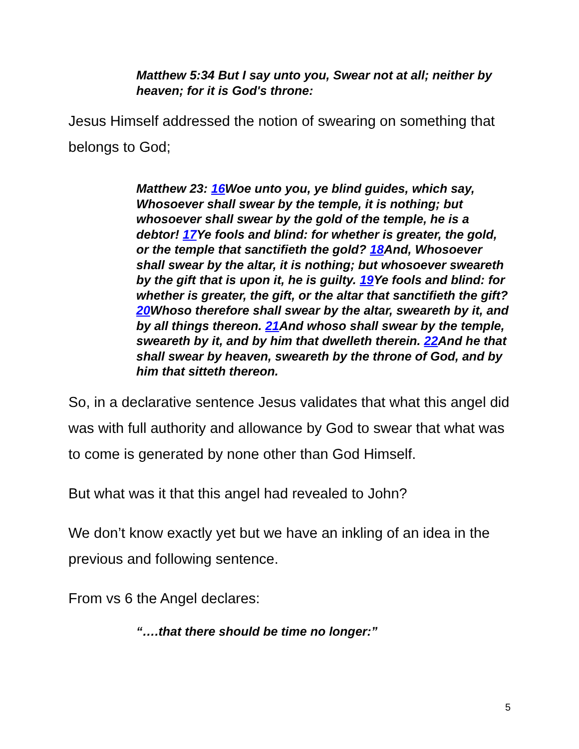Matthew 5:34 But I say unto you, Swear not at all; neither by heaven; for it is God's throne:
Jesus Himself addressed the notion of swearing on something that belongs to God;
Matthew 23: 16 Woe unto you, ye blind guides, which say, Whosoever shall swear by the temple, it is nothing; but whosoever shall swear by the gold of the temple, he is a debtor! 17 Ye fools and blind: for whether is greater, the gold, or the temple that sanctifieth the gold? 18 And, Whosoever shall swear by the altar, it is nothing; but whosoever sweareth by the gift that is upon it, he is guilty. 19 Ye fools and blind: for whether is greater, the gift, or the altar that sanctifieth the gift? 20 Whoso therefore shall swear by the altar, sweareth by it, and by all things thereon. 21 And whoso shall swear by the temple, sweareth by it, and by him that dwelleth therein. 22 And he that shall swear by heaven, sweareth by the throne of God, and by him that sitteth thereon.
So, in a declarative sentence Jesus validates that what this angel did was with full authority and allowance by God to swear that what was to come is generated by none other than God Himself.
But what was it that this angel had revealed to John?
We don’t know exactly yet but we have an inkling of an idea in the previous and following sentence.
From vs 6 the Angel declares:
“….that there should be time no longer:”
5